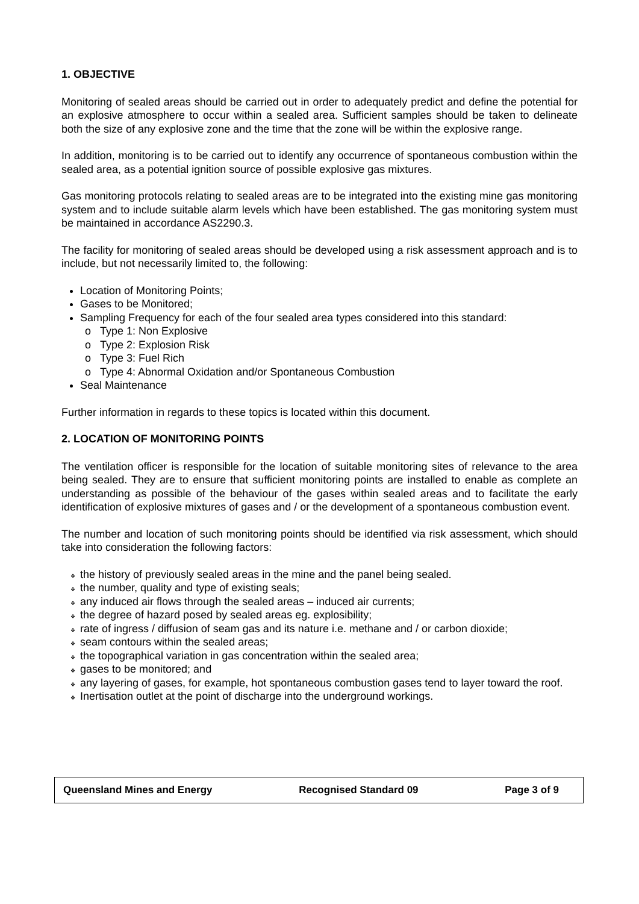1. OBJECTIVE
Monitoring of sealed areas should be carried out in order to adequately predict and define the potential for an explosive atmosphere to occur within a sealed area. Sufficient samples should be taken to delineate both the size of any explosive zone and the time that the zone will be within the explosive range.
In addition, monitoring is to be carried out to identify any occurrence of spontaneous combustion within the sealed area, as a potential ignition source of possible explosive gas mixtures.
Gas monitoring protocols relating to sealed areas are to be integrated into the existing mine gas monitoring system and to include suitable alarm levels which have been established. The gas monitoring system must be maintained in accordance AS2290.3.
The facility for monitoring of sealed areas should be developed using a risk assessment approach and is to include, but not necessarily limited to, the following:
Location of Monitoring Points;
Gases to be Monitored;
Sampling Frequency for each of the four sealed area types considered into this standard:
Type 1: Non Explosive
Type 2: Explosion Risk
Type 3: Fuel Rich
Type 4: Abnormal Oxidation and/or Spontaneous Combustion
Seal Maintenance
Further information in regards to these topics is located within this document.
2. LOCATION OF MONITORING POINTS
The ventilation officer is responsible for the location of suitable monitoring sites of relevance to the area being sealed. They are to ensure that sufficient monitoring points are installed to enable as complete an understanding as possible of the behaviour of the gases within sealed areas and to facilitate the early identification of explosive mixtures of gases and / or the development of a spontaneous combustion event.
The number and location of such monitoring points should be identified via risk assessment, which should take into consideration the following factors:
the history of previously sealed areas in the mine and the panel being sealed.
the number, quality and type of existing seals;
any induced air flows through the sealed areas – induced air currents;
the degree of hazard posed by sealed areas eg. explosibility;
rate of ingress / diffusion of seam gas and its nature i.e. methane and / or carbon dioxide;
seam contours within the sealed areas;
the topographical variation in gas concentration within the sealed area;
gases to be monitored; and
any layering of gases, for example, hot spontaneous combustion gases tend to layer toward the roof.
Inertisation outlet at the point of discharge into the underground workings.
Queensland Mines and Energy Recognised Standard 09 Page 3 of 9